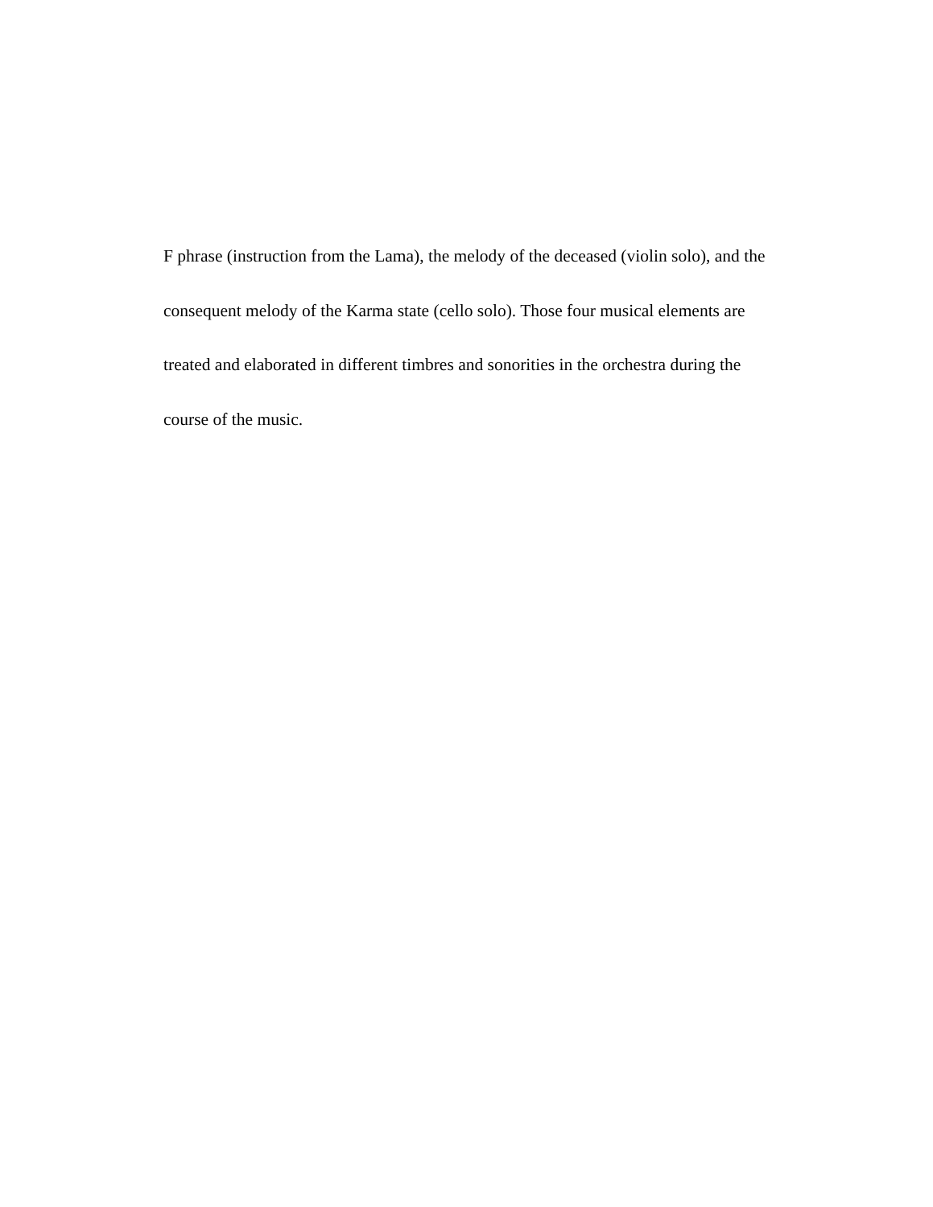F phrase (instruction from the Lama), the melody of the deceased (violin solo), and the
consequent melody of the Karma state (cello solo). Those four musical elements are
treated and elaborated in different timbres and sonorities in the orchestra during the
course of the music.